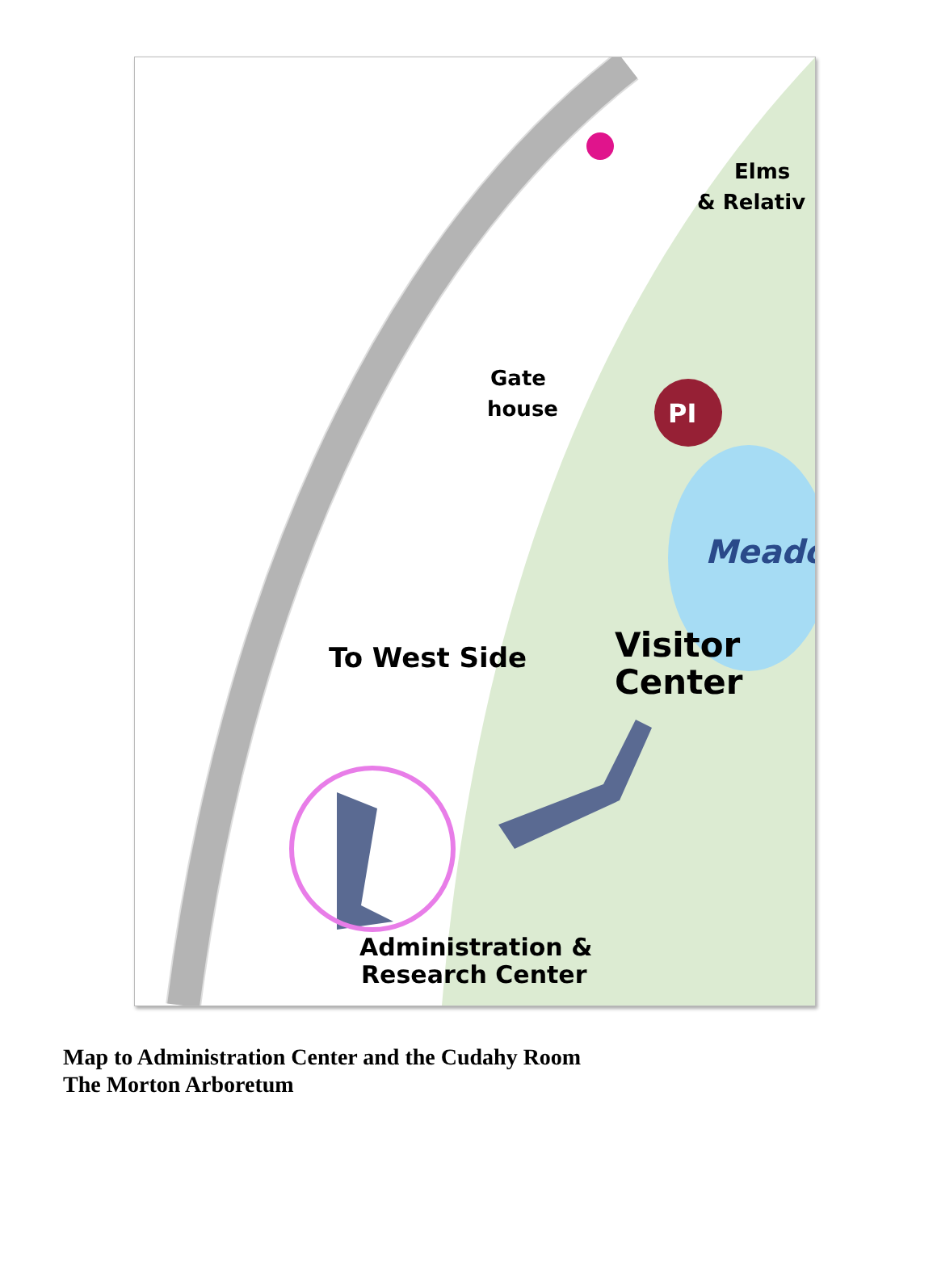PI
Elms
& Relativ
Gate
house
Meado
To West Side
Visitor
Center
Administration &
Research Center
Map to Administration Center and the Cudahy Room
The Morton Arboretum